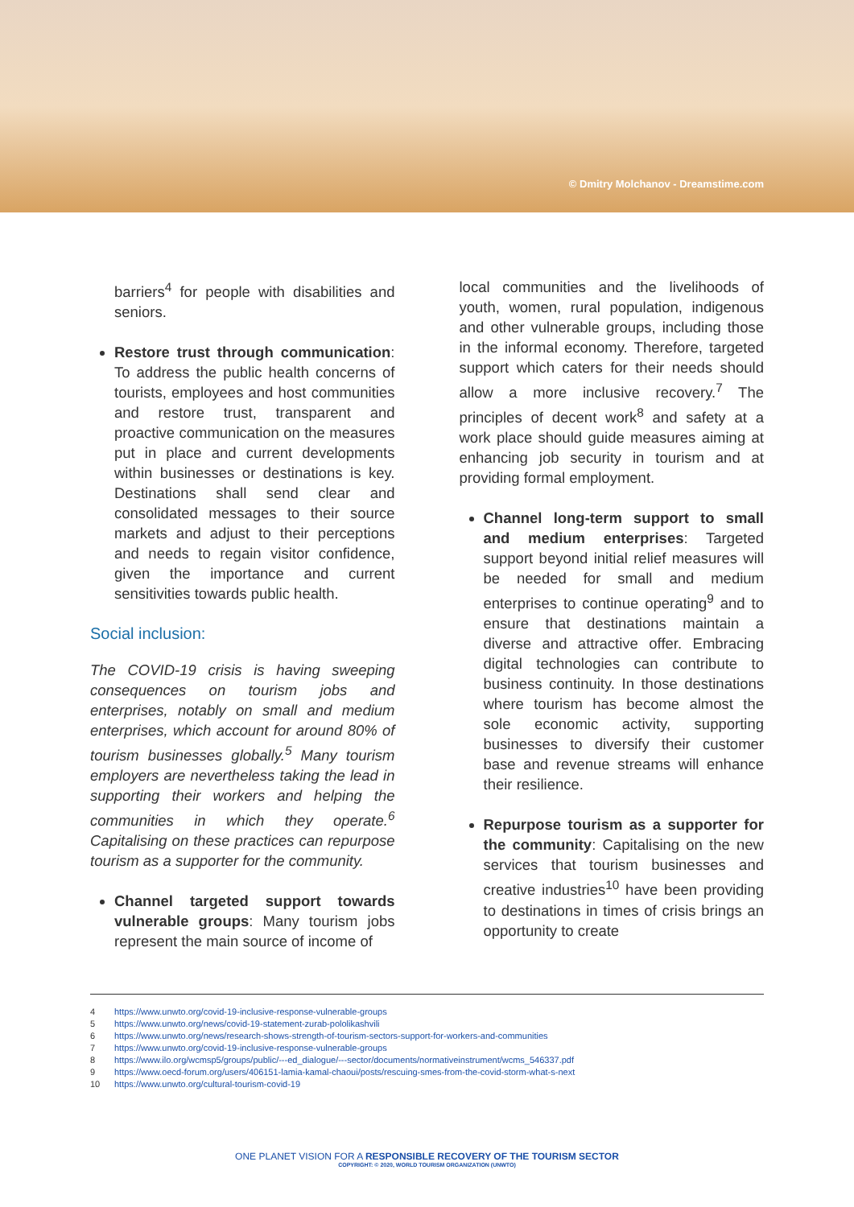© Dmitry Molchanov - Dreamstime.com
barriers<sup>4</sup> for people with disabilities and seniors.
Restore trust through communication: To address the public health concerns of tourists, employees and host communities and restore trust, transparent and proactive communication on the measures put in place and current developments within businesses or destinations is key. Destinations shall send clear and consolidated messages to their source markets and adjust to their perceptions and needs to regain visitor confidence, given the importance and current sensitivities towards public health.
Social inclusion:
The COVID-19 crisis is having sweeping consequences on tourism jobs and enterprises, notably on small and medium enterprises, which account for around 80% of tourism businesses globally.<sup>5</sup> Many tourism employers are nevertheless taking the lead in supporting their workers and helping the communities in which they operate.<sup>6</sup> Capitalising on these practices can repurpose tourism as a supporter for the community.
Channel targeted support towards vulnerable groups: Many tourism jobs represent the main source of income of
local communities and the livelihoods of youth, women, rural population, indigenous and other vulnerable groups, including those in the informal economy. Therefore, targeted support which caters for their needs should allow a more inclusive recovery.<sup>7</sup> The principles of decent work<sup>8</sup> and safety at a work place should guide measures aiming at enhancing job security in tourism and at providing formal employment.
Channel long-term support to small and medium enterprises: Targeted support beyond initial relief measures will be needed for small and medium enterprises to continue operating<sup>9</sup> and to ensure that destinations maintain a diverse and attractive offer. Embracing digital technologies can contribute to business continuity. In those destinations where tourism has become almost the sole economic activity, supporting businesses to diversify their customer base and revenue streams will enhance their resilience.
Repurpose tourism as a supporter for the community: Capitalising on the new services that tourism businesses and creative industries<sup>10</sup> have been providing to destinations in times of crisis brings an opportunity to create
4 https://www.unwto.org/covid-19-inclusive-response-vulnerable-groups
5 https://www.unwto.org/news/covid-19-statement-zurab-pololikashvili
6 https://www.unwto.org/news/research-shows-strength-of-tourism-sectors-support-for-workers-and-communities
7 https://www.unwto.org/covid-19-inclusive-response-vulnerable-groups
8 https://www.ilo.org/wcmsp5/groups/public/---ed_dialogue/---sector/documents/normativeinstrument/wcms_546337.pdf
9 https://www.oecd-forum.org/users/406151-lamia-kamal-chaoui/posts/rescuing-smes-from-the-covid-storm-what-s-next
10 https://www.unwto.org/cultural-tourism-covid-19
ONE PLANET VISION FOR A RESPONSIBLE RECOVERY OF THE TOURISM SECTOR
COPYRIGHT: © 2020, WORLD TOURISM ORGANIZATION (UNWTO)